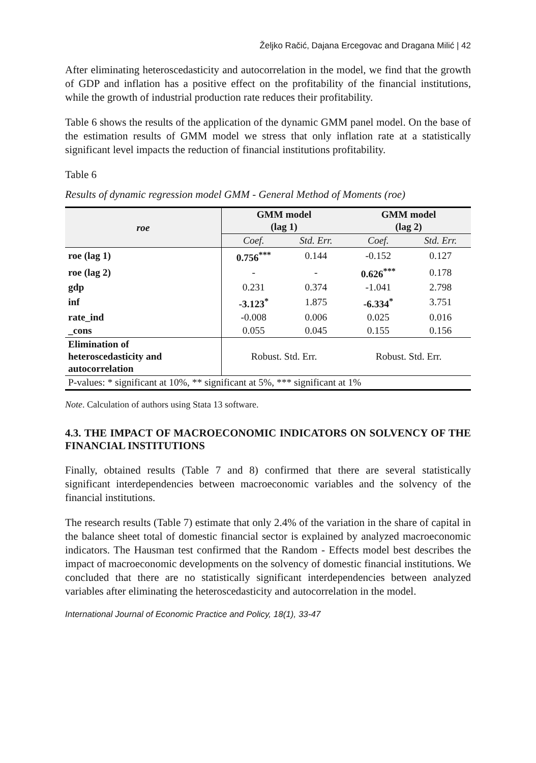Željko Račić, Dajana Ercegovac and Dragana Milić | 42
After eliminating heteroscedasticity and autocorrelation in the model, we find that the growth of GDP and inflation has a positive effect on the profitability of the financial institutions, while the growth of industrial production rate reduces their profitability.
Table 6 shows the results of the application of the dynamic GMM panel model. On the base of the estimation results of GMM model we stress that only inflation rate at a statistically significant level impacts the reduction of financial institutions profitability.
Table 6
Results of dynamic regression model GMM - General Method of Moments (roe)
| roe | GMM model (lag 1) | | GMM model (lag 2) | |
| --- | --- | --- | --- | --- |
| | Coef. | Std. Err. | Coef. | Std. Err. |
| roe (lag 1) | 0.756<sup>***</sup> | 0.144 | -0.152 | 0.127 |
| roe (lag 2) | - | - | 0.626<sup>***</sup> | 0.178 |
| gdp | 0.231 | 0.374 | -1.041 | 2.798 |
| inf | -3.123<sup>*</sup> | 1.875 | -6.334<sup>*</sup> | 3.751 |
| rate_ind | -0.008 | 0.006 | 0.025 | 0.016 |
| _cons | 0.055 | 0.045 | 0.155 | 0.156 |
| Elimination of heteroscedasticity and autocorrelation | Robust. Std. Err. | | Robust. Std. Err. | |
| P-values: * significant at 10%, ** significant at 5%, *** significant at 1% | | | | |
Note. Calculation of authors using Stata 13 software.
4.3. THE IMPACT OF MACROECONOMIC INDICATORS ON SOLVENCY OF THE FINANCIAL INSTITUTIONS
Finally, obtained results (Table 7 and 8) confirmed that there are several statistically significant interdependencies between macroeconomic variables and the solvency of the financial institutions.
The research results (Table 7) estimate that only 2.4% of the variation in the share of capital in the balance sheet total of domestic financial sector is explained by analyzed macroeconomic indicators. The Hausman test confirmed that the Random - Effects model best describes the impact of macroeconomic developments on the solvency of domestic financial institutions. We concluded that there are no statistically significant interdependencies between analyzed variables after eliminating the heteroscedasticity and autocorrelation in the model.
International Journal of Economic Practice and Policy, 18(1), 33-47